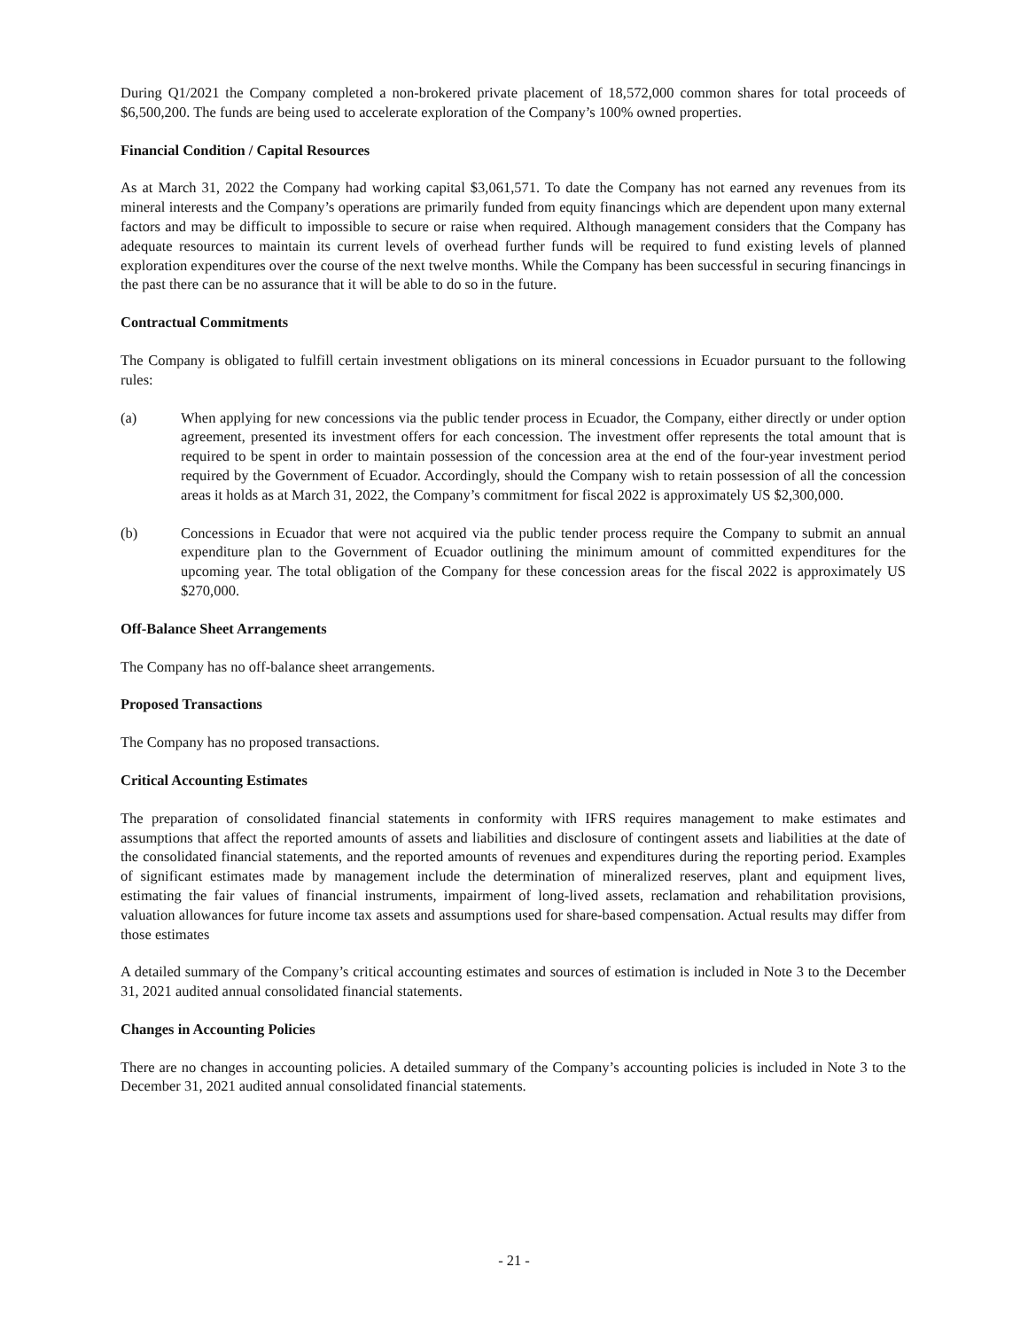During Q1/2021 the Company completed a non-brokered private placement of 18,572,000 common shares for total proceeds of $6,500,200. The funds are being used to accelerate exploration of the Company’s 100% owned properties.
Financial Condition / Capital Resources
As at March 31, 2022 the Company had working capital $3,061,571. To date the Company has not earned any revenues from its mineral interests and the Company’s operations are primarily funded from equity financings which are dependent upon many external factors and may be difficult to impossible to secure or raise when required. Although management considers that the Company has adequate resources to maintain its current levels of overhead further funds will be required to fund existing levels of planned exploration expenditures over the course of the next twelve months. While the Company has been successful in securing financings in the past there can be no assurance that it will be able to do so in the future.
Contractual Commitments
The Company is obligated to fulfill certain investment obligations on its mineral concessions in Ecuador pursuant to the following rules:
(a) When applying for new concessions via the public tender process in Ecuador, the Company, either directly or under option agreement, presented its investment offers for each concession. The investment offer represents the total amount that is required to be spent in order to maintain possession of the concession area at the end of the four-year investment period required by the Government of Ecuador. Accordingly, should the Company wish to retain possession of all the concession areas it holds as at March 31, 2022, the Company’s commitment for fiscal 2022 is approximately US $2,300,000.
(b) Concessions in Ecuador that were not acquired via the public tender process require the Company to submit an annual expenditure plan to the Government of Ecuador outlining the minimum amount of committed expenditures for the upcoming year. The total obligation of the Company for these concession areas for the fiscal 2022 is approximately US $270,000.
Off-Balance Sheet Arrangements
The Company has no off-balance sheet arrangements.
Proposed Transactions
The Company has no proposed transactions.
Critical Accounting Estimates
The preparation of consolidated financial statements in conformity with IFRS requires management to make estimates and assumptions that affect the reported amounts of assets and liabilities and disclosure of contingent assets and liabilities at the date of the consolidated financial statements, and the reported amounts of revenues and expenditures during the reporting period. Examples of significant estimates made by management include the determination of mineralized reserves, plant and equipment lives, estimating the fair values of financial instruments, impairment of long-lived assets, reclamation and rehabilitation provisions, valuation allowances for future income tax assets and assumptions used for share-based compensation. Actual results may differ from those estimates
A detailed summary of the Company’s critical accounting estimates and sources of estimation is included in Note 3 to the December 31, 2021 audited annual consolidated financial statements.
Changes in Accounting Policies
There are no changes in accounting policies. A detailed summary of the Company’s accounting policies is included in Note 3 to the December 31, 2021 audited annual consolidated financial statements.
- 21 -